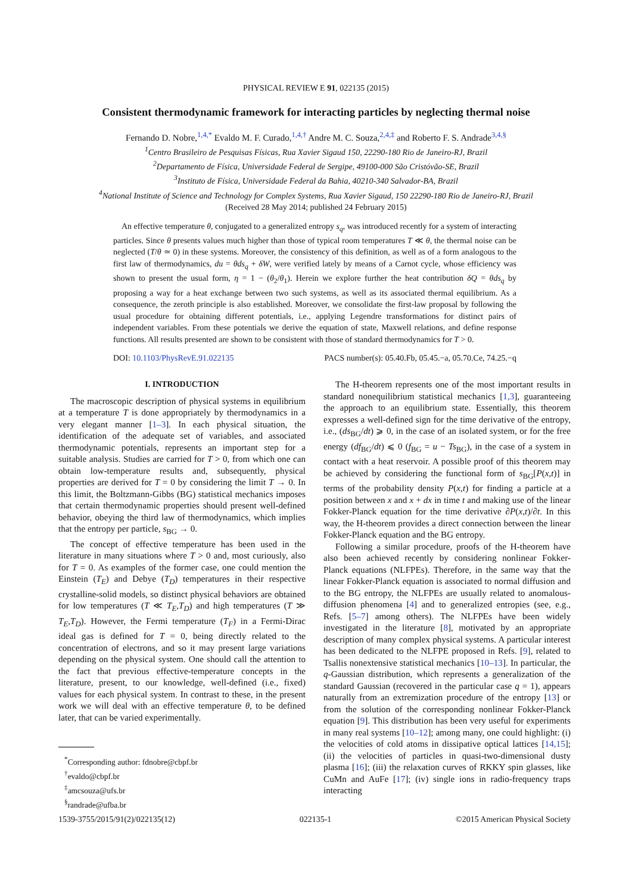PHYSICAL REVIEW E 91, 022135 (2015)
Consistent thermodynamic framework for interacting particles by neglecting thermal noise
Fernando D. Nobre,<sup>1,4,*</sup> Evaldo M. F. Curado,<sup>1,4,†</sup> Andre M. C. Souza,<sup>2,4,‡</sup> and Roberto F. S. Andrade<sup>3,4,§</sup>
<sup>1</sup> Centro Brasileiro de Pesquisas Físicas, Rua Xavier Sigaud 150, 22290-180 Rio de Janeiro-RJ, Brazil
<sup>2</sup> Departamento de Física, Universidade Federal de Sergipe, 49100-000 São Cristóvão-SE, Brazil
<sup>3</sup> Instituto de Física, Universidade Federal da Bahia, 40210-340 Salvador-BA, Brazil
<sup>4</sup> National Institute of Science and Technology for Complex Systems, Rua Xavier Sigaud, 150 22290-180 Rio de Janeiro-RJ, Brazil
(Received 28 May 2014; published 24 February 2015)
An effective temperature θ, conjugated to a generalized entropy s<sub>q</sub>, was introduced recently for a system of interacting particles. Since θ presents values much higher than those of typical room temperatures T ≪ θ, the thermal noise can be neglected (T/θ ≃ 0) in these systems. Moreover, the consistency of this definition, as well as of a form analogous to the first law of thermodynamics, du = θds<sub>q</sub> + δW, were verified lately by means of a Carnot cycle, whose efficiency was shown to present the usual form, η = 1 − (θ<sub>2</sub>/θ<sub>1</sub>). Herein we explore further the heat contribution δQ = θds<sub>q</sub> by proposing a way for a heat exchange between two such systems, as well as its associated thermal equilibrium. As a consequence, the zeroth principle is also established. Moreover, we consolidate the first-law proposal by following the usual procedure for obtaining different potentials, i.e., applying Legendre transformations for distinct pairs of independent variables. From these potentials we derive the equation of state, Maxwell relations, and define response functions. All results presented are shown to be consistent with those of standard thermodynamics for T > 0.
DOI: 10.1103/PhysRevE.91.022135 PACS number(s): 05.40.Fb, 05.45.−a, 05.70.Ce, 74.25.−q
I. INTRODUCTION
The macroscopic description of physical systems in equilibrium at a temperature T is done appropriately by thermodynamics in a very elegant manner [1–3]. In each physical situation, the identification of the adequate set of variables, and associated thermodynamic potentials, represents an important step for a suitable analysis. Studies are carried for T > 0, from which one can obtain low-temperature results and, subsequently, physical properties are derived for T = 0 by considering the limit T → 0. In this limit, the Boltzmann-Gibbs (BG) statistical mechanics imposes that certain thermodynamic properties should present well-defined behavior, obeying the third law of thermodynamics, which implies that the entropy per particle, s<sub>BG</sub> → 0.
The concept of effective temperature has been used in the literature in many situations where T > 0 and, most curiously, also for T = 0. As examples of the former case, one could mention the Einstein (T<sub>E</sub>) and Debye (T<sub>D</sub>) temperatures in their respective crystalline-solid models, so distinct physical behaviors are obtained for low temperatures (T ≪ T<sub>E</sub>,T<sub>D</sub>) and high temperatures (T ≫ T<sub>E</sub>,T<sub>D</sub>). However, the Fermi temperature (T<sub>F</sub>) in a Fermi-Dirac ideal gas is defined for T = 0, being directly related to the concentration of electrons, and so it may present large variations depending on the physical system. One should call the attention to the fact that previous effective-temperature concepts in the literature, present, to our knowledge, well-defined (i.e., fixed) values for each physical system. In contrast to these, in the present work we will deal with an effective temperature θ, to be defined later, that can be varied experimentally.
<sup>*</sup> Corresponding author: fdnobre@cbpf.br
<sup>†</sup> evaldo@cbpf.br
<sup>‡</sup> amcsouza@ufs.br
<sup>§</sup> randrade@ufba.br
The H-theorem represents one of the most important results in standard nonequilibrium statistical mechanics [1,3], guaranteeing the approach to an equilibrium state. Essentially, this theorem expresses a well-defined sign for the time derivative of the entropy, i.e., (ds<sub>BG</sub>/dt) ⩾ 0, in the case of an isolated system, or for the free energy (df<sub>BG</sub>/dt) ⩽ 0 (f<sub>BG</sub> = u − Ts<sub>BG</sub>), in the case of a system in contact with a heat reservoir. A possible proof of this theorem may be achieved by considering the functional form of s<sub>BG</sub>[P(x,t)] in terms of the probability density P(x,t) for finding a particle at a position between x and x + dx in time t and making use of the linear Fokker-Planck equation for the time derivative ∂P(x,t)/∂t. In this way, the H-theorem provides a direct connection between the linear Fokker-Planck equation and the BG entropy.
Following a similar procedure, proofs of the H-theorem have also been achieved recently by considering nonlinear Fokker-Planck equations (NLFPEs). Therefore, in the same way that the linear Fokker-Planck equation is associated to normal diffusion and to the BG entropy, the NLFPEs are usually related to anomalous-diffusion phenomena [4] and to generalized entropies (see, e.g., Refs. [5–7] among others). The NLFPEs have been widely investigated in the literature [8], motivated by an appropriate description of many complex physical systems. A particular interest has been dedicated to the NLFPE proposed in Refs. [9], related to Tsallis nonextensive statistical mechanics [10–13]. In particular, the q-Gaussian distribution, which represents a generalization of the standard Gaussian (recovered in the particular case q = 1), appears naturally from an extremization procedure of the entropy [13] or from the solution of the corresponding nonlinear Fokker-Planck equation [9]. This distribution has been very useful for experiments in many real systems [10–12]; among many, one could highlight: (i) the velocities of cold atoms in dissipative optical lattices [14,15]; (ii) the velocities of particles in quasi-two-dimensional dusty plasma [16]; (iii) the relaxation curves of RKKY spin glasses, like CuMn and AuFe [17]; (iv) single ions in radio-frequency traps interacting
1539-3755/2015/91(2)/022135(12) 022135-1 ©2015 American Physical Society